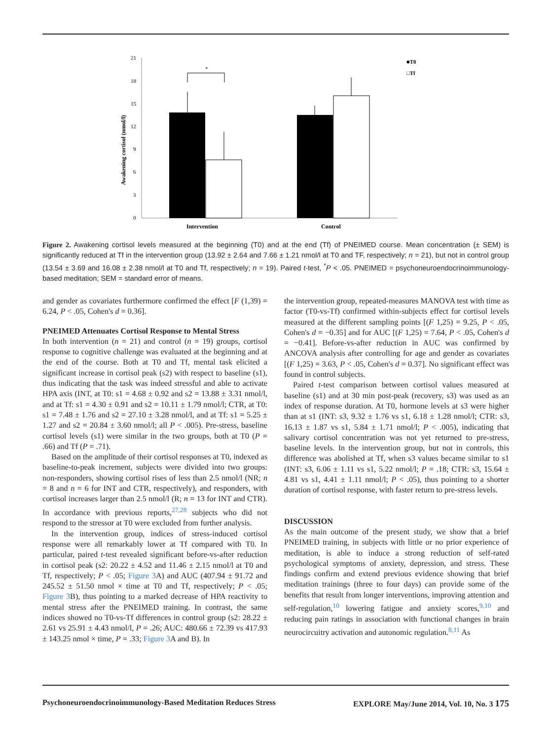21
18
15
12
9
6
3
0
Awakening cortisol (nmol/l)
*
Intervention
Control
■T0
□Tf
Figure 2. Awakening cortisol levels measured at the beginning (T0) and at the end (Tf) of PNEIMED course. Mean concentration (± SEM) is significantly reduced at Tf in the intervention group (13.92 ± 2.64 and 7.66 ± 1.21 nmol/l at T0 and TF, respectively; n = 21), but not in control group (13.54 ± 3.69 and 16.08 ± 2.38 nmol/l at T0 and Tf, respectively; n = 19). Paired t-test, <sup>*</sup>P < .05. PNEIMED = psychoneuroendocrinoimmunology-based meditation; SEM = standard error of means.
and gender as covariates furthermore confirmed the effect [F (1,39) = 6.24, P < .05, Cohen's d = 0.36].
PNEIMED Attenuates Cortisol Response to Mental Stress
In both intervention (n = 21) and control (n = 19) groups, cortisol response to cognitive challenge was evaluated at the beginning and at the end of the course. Both at T0 and Tf, mental task elicited a significant increase in cortisol peak (s2) with respect to baseline (s1), thus indicating that the task was indeed stressful and able to activate HPA axis (INT, at T0: s1 = 4.68 ± 0.92 and s2 = 13.88 ± 3.31 nmol/l, and at Tf: s1 = 4.30 ± 0.91 and s2 = 10.11 ± 1.79 nmol/l; CTR, at T0: s1 = 7.48 ± 1.76 and s2 = 27.10 ± 3.28 nmol/l, and at Tf: s1 = 5.25 ± 1.27 and s2 = 20.84 ± 3.60 nmol/l; all P < .005). Pre-stress, baseline cortisol levels (s1) were similar in the two groups, both at T0 (P = .66) and Tf (P = .71).
Based on the amplitude of their cortisol responses at T0, indexed as baseline-to-peak increment, subjects were divided into two groups: non-responders, showing cortisol rises of less than 2.5 nmol/l (NR; n = 8 and n = 6 for INT and CTR, respectively), and responders, with cortisol increases larger than 2.5 nmol/l (R; n = 13 for INT and CTR). In accordance with previous reports,<sup>27,28</sup> subjects who did not respond to the stressor at T0 were excluded from further analysis.
In the intervention group, indices of stress-induced cortisol response were all remarkably lower at Tf compared with T0. In particular, paired t-test revealed significant before-vs-after reduction in cortisol peak (s2: 20.22 ± 4.52 and 11.46 ± 2.15 nmol/l at T0 and Tf, respectively; P < .05; Figure 3 A) and AUC (407.94 ± 91.72 and 245.52 ± 51.50 nmol × time at T0 and Tf, respectively; P < .05; Figure 3 B), thus pointing to a marked decrease of HPA reactivity to mental stress after the PNEIMED training. In contrast, the same indices showed no T0-vs-Tf differences in control group (s2: 28.22 ± 2.61 vs 25.91 ± 4.43 nmol/l, P = .26; AUC: 480.66 ± 72.39 vs 417.93 ± 143.25 nmol × time, P = .33; Figure 3 A and B). In
the intervention group, repeated-measures MANOVA test with time as factor (T0-vs-Tf) confirmed within-subjects effect for cortisol levels measured at the different sampling points [(F 1,25) = 9.25, P < .05, Cohen's d = −0.35] and for AUC [(F 1,25) = 7.64, P < .05, Cohen's d = −0.41]. Before-vs-after reduction in AUC was confirmed by ANCOVA analysis after controlling for age and gender as covariates [(F 1,25) = 3.63, P < .05, Cohen's d = 0.37]. No significant effect was found in control subjects.
Paired t-test comparison between cortisol values measured at baseline (s1) and at 30 min post-peak (recovery, s3) was used as an index of response duration. At T0, hormone levels at s3 were higher than at s1 (INT: s3, 9.32 ± 1.76 vs s1, 6.18 ± 1.28 nmol/l; CTR: s3, 16.13 ± 1.87 vs s1, 5.84 ± 1.71 nmol/l; P < .005), indicating that salivary cortisol concentration was not yet returned to pre-stress, baseline levels. In the intervention group, but not in controls, this difference was abolished at Tf, when s3 values became similar to s1 (INT: s3, 6.06 ± 1.11 vs s1, 5.22 nmol/l; P = .18; CTR: s3, 15.64 ± 4.81 vs s1, 4.41 ± 1.11 nmol/l; P < .05), thus pointing to a shorter duration of cortisol response, with faster return to pre-stress levels.
DISCUSSION
As the main outcome of the present study, we show that a brief PNEIMED training, in subjects with little or no prior experience of meditation, is able to induce a strong reduction of self-rated psychological symptoms of anxiety, depression, and stress. These findings confirm and extend previous evidence showing that brief meditation trainings (three to four days) can provide some of the benefits that result from longer interventions, improving attention and self-regulation,<sup>10</sup> lowering fatigue and anxiety scores,<sup>9,10</sup> and reducing pain ratings in association with functional changes in brain neurocircuitry activation and autonomic regulation.<sup>8,11</sup> As
Psychoneuroendocrinoimmunology-Based Meditation Reduces Stress EXPLORE May/June 2014, Vol. 10, No. 3 175